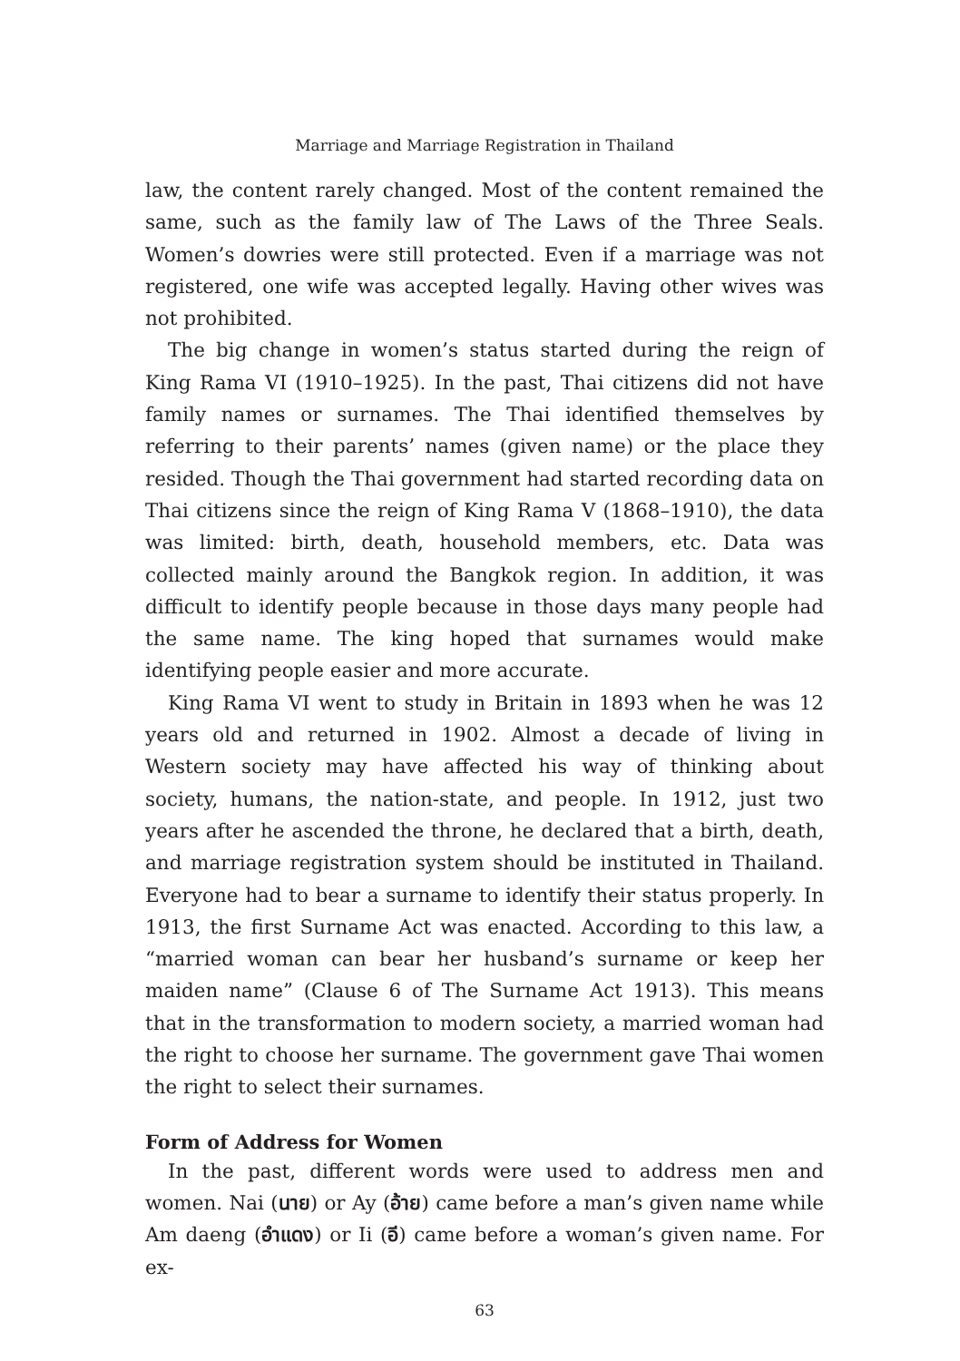Marriage and Marriage Registration in Thailand
law, the content rarely changed. Most of the content remained the same, such as the family law of The Laws of the Three Seals. Women’s dowries were still protected. Even if a marriage was not registered, one wife was accepted legally. Having other wives was not prohibited.
The big change in women’s status started during the reign of King Rama VI (1910–1925). In the past, Thai citizens did not have family names or surnames. The Thai identified themselves by referring to their parents’ names (given name) or the place they resided. Though the Thai government had started recording data on Thai citizens since the reign of King Rama V (1868–1910), the data was limited: birth, death, household members, etc. Data was collected mainly around the Bangkok region. In addition, it was difficult to identify people because in those days many people had the same name. The king hoped that surnames would make identifying people easier and more accurate.
King Rama VI went to study in Britain in 1893 when he was 12 years old and returned in 1902. Almost a decade of living in Western society may have affected his way of thinking about society, humans, the nation-state, and people. In 1912, just two years after he ascended the throne, he declared that a birth, death, and marriage registration system should be instituted in Thailand. Everyone had to bear a surname to identify their status properly. In 1913, the first Surname Act was enacted. According to this law, a “married woman can bear her husband’s surname or keep her maiden name” (Clause 6 of The Surname Act 1913). This means that in the transformation to modern society, a married woman had the right to choose her surname. The government gave Thai women the right to select their surnames.
Form of Address for Women
In the past, different words were used to address men and women. Nai (นาย) or Ay (อ้าย) came before a man’s given name while Am daeng (อำแดง) or Ii (อี) came before a woman’s given name. For ex-
63